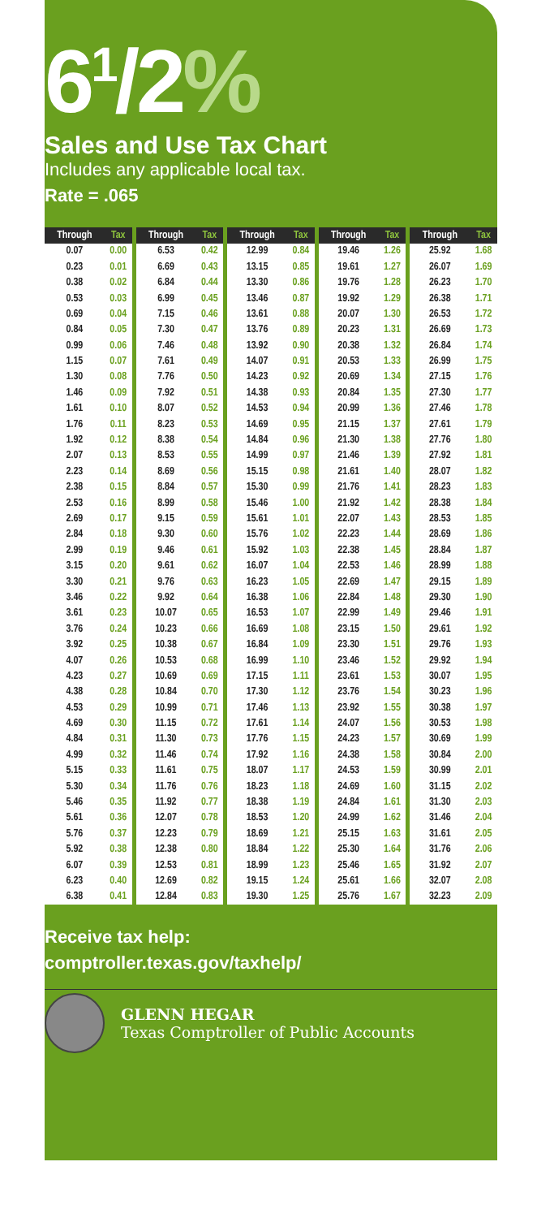6<sup>1</sup>/2%
Sales and Use Tax Chart
Includes any applicable local tax.
Rate = .065
| Through | Tax |
| --- | --- |
| 0.07 | 0.00 |
| 0.23 | 0.01 |
| 0.38 | 0.02 |
| 0.53 | 0.03 |
| 0.69 | 0.04 |
| 0.84 | 0.05 |
| 0.99 | 0.06 |
| 1.15 | 0.07 |
| 1.30 | 0.08 |
| 1.46 | 0.09 |
| 1.61 | 0.10 |
| 1.76 | 0.11 |
| 1.92 | 0.12 |
| 2.07 | 0.13 |
| 2.23 | 0.14 |
| 2.38 | 0.15 |
| 2.53 | 0.16 |
| 2.69 | 0.17 |
| 2.84 | 0.18 |
| 2.99 | 0.19 |
| 3.15 | 0.20 |
| 3.30 | 0.21 |
| 3.46 | 0.22 |
| 3.61 | 0.23 |
| 3.76 | 0.24 |
| 3.92 | 0.25 |
| 4.07 | 0.26 |
| 4.23 | 0.27 |
| 4.38 | 0.28 |
| 4.53 | 0.29 |
| 4.69 | 0.30 |
| 4.84 | 0.31 |
| 4.99 | 0.32 |
| 5.15 | 0.33 |
| 5.30 | 0.34 |
| 5.46 | 0.35 |
| 5.61 | 0.36 |
| 5.76 | 0.37 |
| 5.92 | 0.38 |
| 6.07 | 0.39 |
| 6.23 | 0.40 |
| 6.38 | 0.41 |
| Through | Tax |
| --- | --- |
| 6.53 | 0.42 |
| 6.69 | 0.43 |
| 6.84 | 0.44 |
| 6.99 | 0.45 |
| 7.15 | 0.46 |
| 7.30 | 0.47 |
| 7.46 | 0.48 |
| 7.61 | 0.49 |
| 7.76 | 0.50 |
| 7.92 | 0.51 |
| 8.07 | 0.52 |
| 8.23 | 0.53 |
| 8.38 | 0.54 |
| 8.53 | 0.55 |
| 8.69 | 0.56 |
| 8.84 | 0.57 |
| 8.99 | 0.58 |
| 9.15 | 0.59 |
| 9.30 | 0.60 |
| 9.46 | 0.61 |
| 9.61 | 0.62 |
| 9.76 | 0.63 |
| 9.92 | 0.64 |
| 10.07 | 0.65 |
| 10.23 | 0.66 |
| 10.38 | 0.67 |
| 10.53 | 0.68 |
| 10.69 | 0.69 |
| 10.84 | 0.70 |
| 10.99 | 0.71 |
| 11.15 | 0.72 |
| 11.30 | 0.73 |
| 11.46 | 0.74 |
| 11.61 | 0.75 |
| 11.76 | 0.76 |
| 11.92 | 0.77 |
| 12.07 | 0.78 |
| 12.23 | 0.79 |
| 12.38 | 0.80 |
| 12.53 | 0.81 |
| 12.69 | 0.82 |
| 12.84 | 0.83 |
| Through | Tax |
| --- | --- |
| 12.99 | 0.84 |
| 13.15 | 0.85 |
| 13.30 | 0.86 |
| 13.46 | 0.87 |
| 13.61 | 0.88 |
| 13.76 | 0.89 |
| 13.92 | 0.90 |
| 14.07 | 0.91 |
| 14.23 | 0.92 |
| 14.38 | 0.93 |
| 14.53 | 0.94 |
| 14.69 | 0.95 |
| 14.84 | 0.96 |
| 14.99 | 0.97 |
| 15.15 | 0.98 |
| 15.30 | 0.99 |
| 15.46 | 1.00 |
| 15.61 | 1.01 |
| 15.76 | 1.02 |
| 15.92 | 1.03 |
| 16.07 | 1.04 |
| 16.23 | 1.05 |
| 16.38 | 1.06 |
| 16.53 | 1.07 |
| 16.69 | 1.08 |
| 16.84 | 1.09 |
| 16.99 | 1.10 |
| 17.15 | 1.11 |
| 17.30 | 1.12 |
| 17.46 | 1.13 |
| 17.61 | 1.14 |
| 17.76 | 1.15 |
| 17.92 | 1.16 |
| 18.07 | 1.17 |
| 18.23 | 1.18 |
| 18.38 | 1.19 |
| 18.53 | 1.20 |
| 18.69 | 1.21 |
| 18.84 | 1.22 |
| 18.99 | 1.23 |
| 19.15 | 1.24 |
| 19.30 | 1.25 |
| Through | Tax |
| --- | --- |
| 19.46 | 1.26 |
| 19.61 | 1.27 |
| 19.76 | 1.28 |
| 19.92 | 1.29 |
| 20.07 | 1.30 |
| 20.23 | 1.31 |
| 20.38 | 1.32 |
| 20.53 | 1.33 |
| 20.69 | 1.34 |
| 20.84 | 1.35 |
| 20.99 | 1.36 |
| 21.15 | 1.37 |
| 21.30 | 1.38 |
| 21.46 | 1.39 |
| 21.61 | 1.40 |
| 21.76 | 1.41 |
| 21.92 | 1.42 |
| 22.07 | 1.43 |
| 22.23 | 1.44 |
| 22.38 | 1.45 |
| 22.53 | 1.46 |
| 22.69 | 1.47 |
| 22.84 | 1.48 |
| 22.99 | 1.49 |
| 23.15 | 1.50 |
| 23.30 | 1.51 |
| 23.46 | 1.52 |
| 23.61 | 1.53 |
| 23.76 | 1.54 |
| 23.92 | 1.55 |
| 24.07 | 1.56 |
| 24.23 | 1.57 |
| 24.38 | 1.58 |
| 24.53 | 1.59 |
| 24.69 | 1.60 |
| 24.84 | 1.61 |
| 24.99 | 1.62 |
| 25.15 | 1.63 |
| 25.30 | 1.64 |
| 25.46 | 1.65 |
| 25.61 | 1.66 |
| 25.76 | 1.67 |
| Through | Tax |
| --- | --- |
| 25.92 | 1.68 |
| 26.07 | 1.69 |
| 26.23 | 1.70 |
| 26.38 | 1.71 |
| 26.53 | 1.72 |
| 26.69 | 1.73 |
| 26.84 | 1.74 |
| 26.99 | 1.75 |
| 27.15 | 1.76 |
| 27.30 | 1.77 |
| 27.46 | 1.78 |
| 27.61 | 1.79 |
| 27.76 | 1.80 |
| 27.92 | 1.81 |
| 28.07 | 1.82 |
| 28.23 | 1.83 |
| 28.38 | 1.84 |
| 28.53 | 1.85 |
| 28.69 | 1.86 |
| 28.84 | 1.87 |
| 28.99 | 1.88 |
| 29.15 | 1.89 |
| 29.30 | 1.90 |
| 29.46 | 1.91 |
| 29.61 | 1.92 |
| 29.76 | 1.93 |
| 29.92 | 1.94 |
| 30.07 | 1.95 |
| 30.23 | 1.96 |
| 30.38 | 1.97 |
| 30.53 | 1.98 |
| 30.69 | 1.99 |
| 30.84 | 2.00 |
| 30.99 | 2.01 |
| 31.15 | 2.02 |
| 31.30 | 2.03 |
| 31.46 | 2.04 |
| 31.61 | 2.05 |
| 31.76 | 2.06 |
| 31.92 | 2.07 |
| 32.07 | 2.08 |
| 32.23 | 2.09 |
Receive tax help:
comptroller.texas.gov/taxhelp/
GLENN HEGAR
Texas Comptroller of Public Accounts